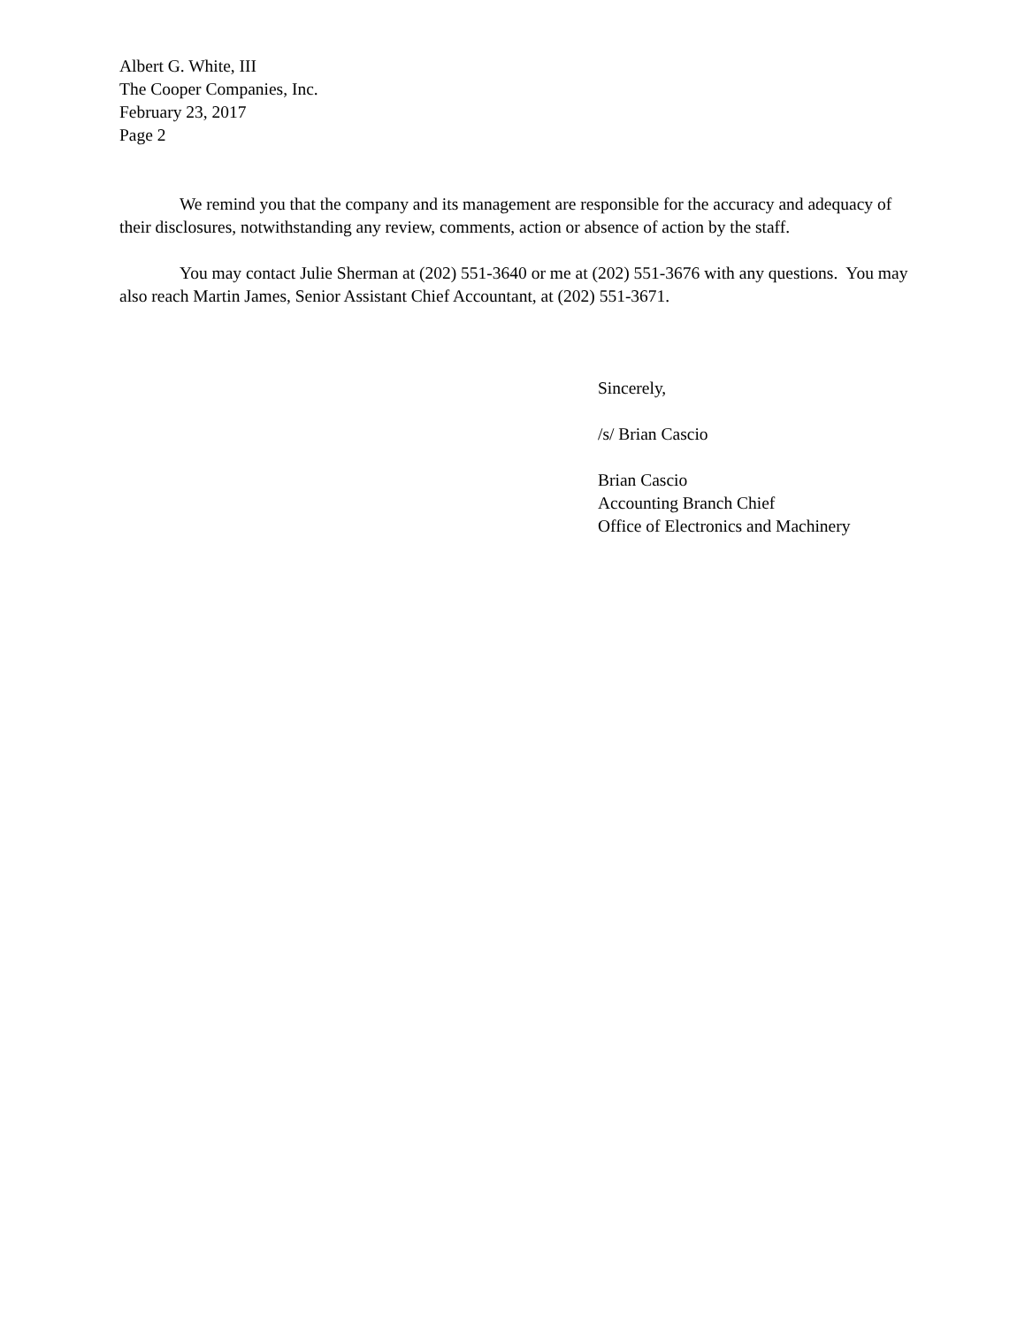Albert G. White, III
The Cooper Companies, Inc.
February 23, 2017
Page 2
We remind you that the company and its management are responsible for the accuracy and adequacy of their disclosures, notwithstanding any review, comments, action or absence of action by the staff.
You may contact Julie Sherman at (202) 551-3640 or me at (202) 551-3676 with any questions. You may also reach Martin James, Senior Assistant Chief Accountant, at (202) 551-3671.
Sincerely,
/s/ Brian Cascio
Brian Cascio
Accounting Branch Chief
Office of Electronics and Machinery